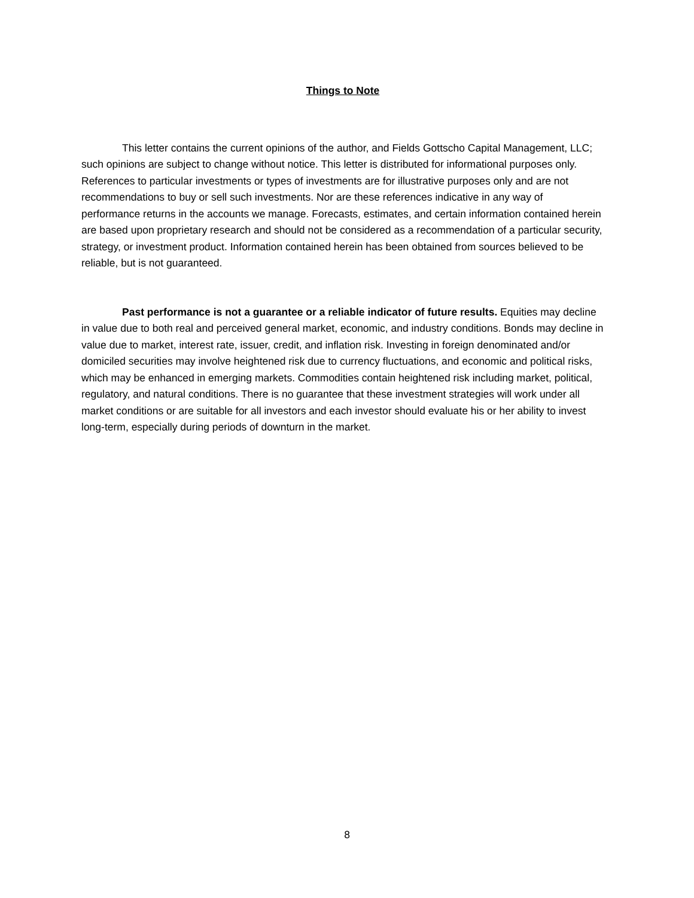Things to Note
This letter contains the current opinions of the author, and Fields Gottscho Capital Management, LLC; such opinions are subject to change without notice. This letter is distributed for informational purposes only. References to particular investments or types of investments are for illustrative purposes only and are not recommendations to buy or sell such investments. Nor are these references indicative in any way of performance returns in the accounts we manage. Forecasts, estimates, and certain information contained herein are based upon proprietary research and should not be considered as a recommendation of a particular security, strategy, or investment product. Information contained herein has been obtained from sources believed to be reliable, but is not guaranteed.
Past performance is not a guarantee or a reliable indicator of future results. Equities may decline in value due to both real and perceived general market, economic, and industry conditions. Bonds may decline in value due to market, interest rate, issuer, credit, and inflation risk. Investing in foreign denominated and/or domiciled securities may involve heightened risk due to currency fluctuations, and economic and political risks, which may be enhanced in emerging markets. Commodities contain heightened risk including market, political, regulatory, and natural conditions. There is no guarantee that these investment strategies will work under all market conditions or are suitable for all investors and each investor should evaluate his or her ability to invest long-term, especially during periods of downturn in the market.
8